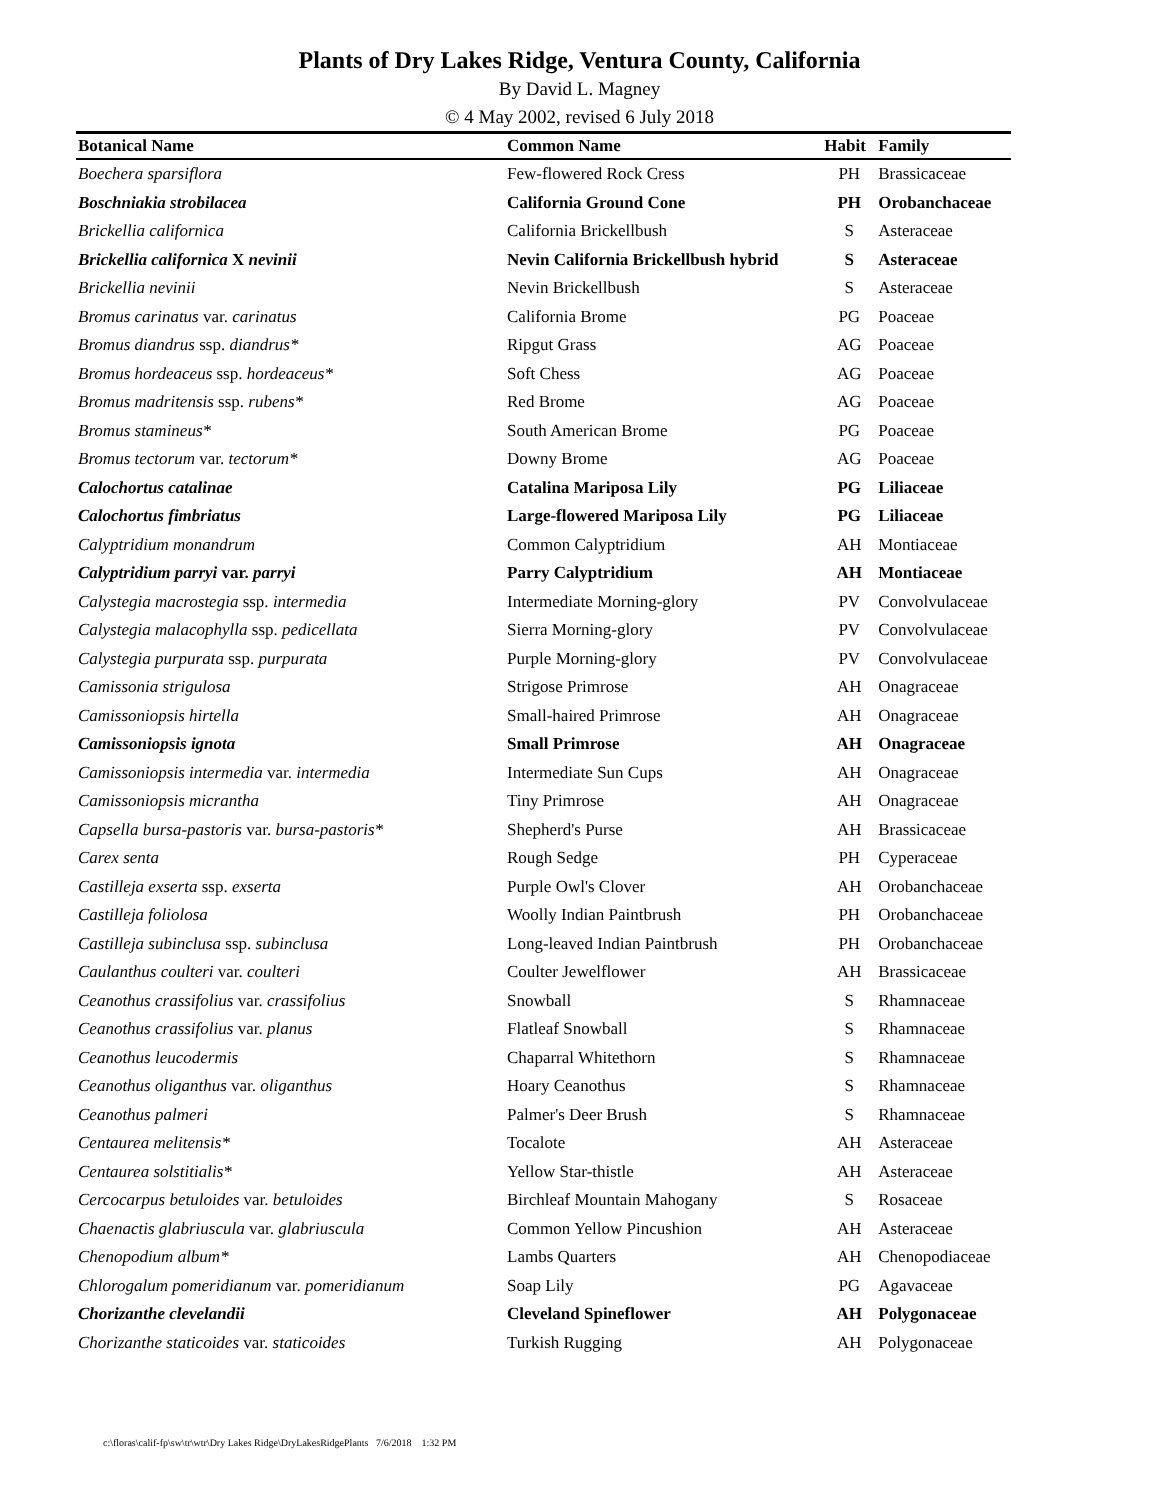Plants of Dry Lakes Ridge, Ventura County, California
By David L. Magney
© 4 May 2002, revised 6 July 2018
| Botanical Name | Common Name | Habit | Family |
| --- | --- | --- | --- |
| Boechera sparsiflora | Few-flowered Rock Cress | PH | Brassicaceae |
| Boschniakia strobilacea | California Ground Cone | PH | Orobanchaceae |
| Brickellia californica | California Brickellbush | S | Asteraceae |
| Brickellia californica X nevinii | Nevin California Brickellbush hybrid | S | Asteraceae |
| Brickellia nevinii | Nevin Brickellbush | S | Asteraceae |
| Bromus carinatus var. carinatus | California Brome | PG | Poaceae |
| Bromus diandrus ssp. diandrus* | Ripgut Grass | AG | Poaceae |
| Bromus hordeaceus ssp. hordeaceus* | Soft Chess | AG | Poaceae |
| Bromus madritensis ssp. rubens* | Red Brome | AG | Poaceae |
| Bromus stamineus* | South American Brome | PG | Poaceae |
| Bromus tectorum var. tectorum* | Downy Brome | AG | Poaceae |
| Calochortus catalinae | Catalina Mariposa Lily | PG | Liliaceae |
| Calochortus fimbriatus | Large-flowered Mariposa Lily | PG | Liliaceae |
| Calyptridium monandrum | Common Calyptridium | AH | Montiaceae |
| Calyptridium parryi var. parryi | Parry Calyptridium | AH | Montiaceae |
| Calystegia macrostegia ssp. intermedia | Intermediate Morning-glory | PV | Convolvulaceae |
| Calystegia malacophylla ssp. pedicellata | Sierra Morning-glory | PV | Convolvulaceae |
| Calystegia purpurata ssp. purpurata | Purple Morning-glory | PV | Convolvulaceae |
| Camissonia strigulosa | Strigose Primrose | AH | Onagraceae |
| Camissoniopsis hirtella | Small-haired Primrose | AH | Onagraceae |
| Camissoniopsis ignota | Small Primrose | AH | Onagraceae |
| Camissoniopsis intermedia var. intermedia | Intermediate Sun Cups | AH | Onagraceae |
| Camissoniopsis micrantha | Tiny Primrose | AH | Onagraceae |
| Capsella bursa-pastoris var. bursa-pastoris* | Shepherd's Purse | AH | Brassicaceae |
| Carex senta | Rough Sedge | PH | Cyperaceae |
| Castilleja exserta ssp. exserta | Purple Owl's Clover | AH | Orobanchaceae |
| Castilleja foliolosa | Woolly Indian Paintbrush | PH | Orobanchaceae |
| Castilleja subinclusa ssp. subinclusa | Long-leaved Indian Paintbrush | PH | Orobanchaceae |
| Caulanthus coulteri var. coulteri | Coulter Jewelflower | AH | Brassicaceae |
| Ceanothus crassifolius var. crassifolius | Snowball | S | Rhamnaceae |
| Ceanothus crassifolius var. planus | Flatleaf Snowball | S | Rhamnaceae |
| Ceanothus leucodermis | Chaparral Whitethorn | S | Rhamnaceae |
| Ceanothus oliganthus var. oliganthus | Hoary Ceanothus | S | Rhamnaceae |
| Ceanothus palmeri | Palmer's Deer Brush | S | Rhamnaceae |
| Centaurea melitensis* | Tocalote | AH | Asteraceae |
| Centaurea solstitialis* | Yellow Star-thistle | AH | Asteraceae |
| Cercocarpus betuloides var. betuloides | Birchleaf Mountain Mahogany | S | Rosaceae |
| Chaenactis glabriuscula var. glabriuscula | Common Yellow Pincushion | AH | Asteraceae |
| Chenopodium album* | Lambs Quarters | AH | Chenopodiaceae |
| Chlorogalum pomeridianum var. pomeridianum | Soap Lily | PG | Agavaceae |
| Chorizanthe clevelandii | Cleveland Spineflower | AH | Polygonaceae |
| Chorizanthe staticoides var. staticoides | Turkish Rugging | AH | Polygonaceae |
c:\floras\calif-fp\sw\tr\wtr\Dry Lakes Ridge\DryLakesRidgePlants 7/6/2018 1:32 PM